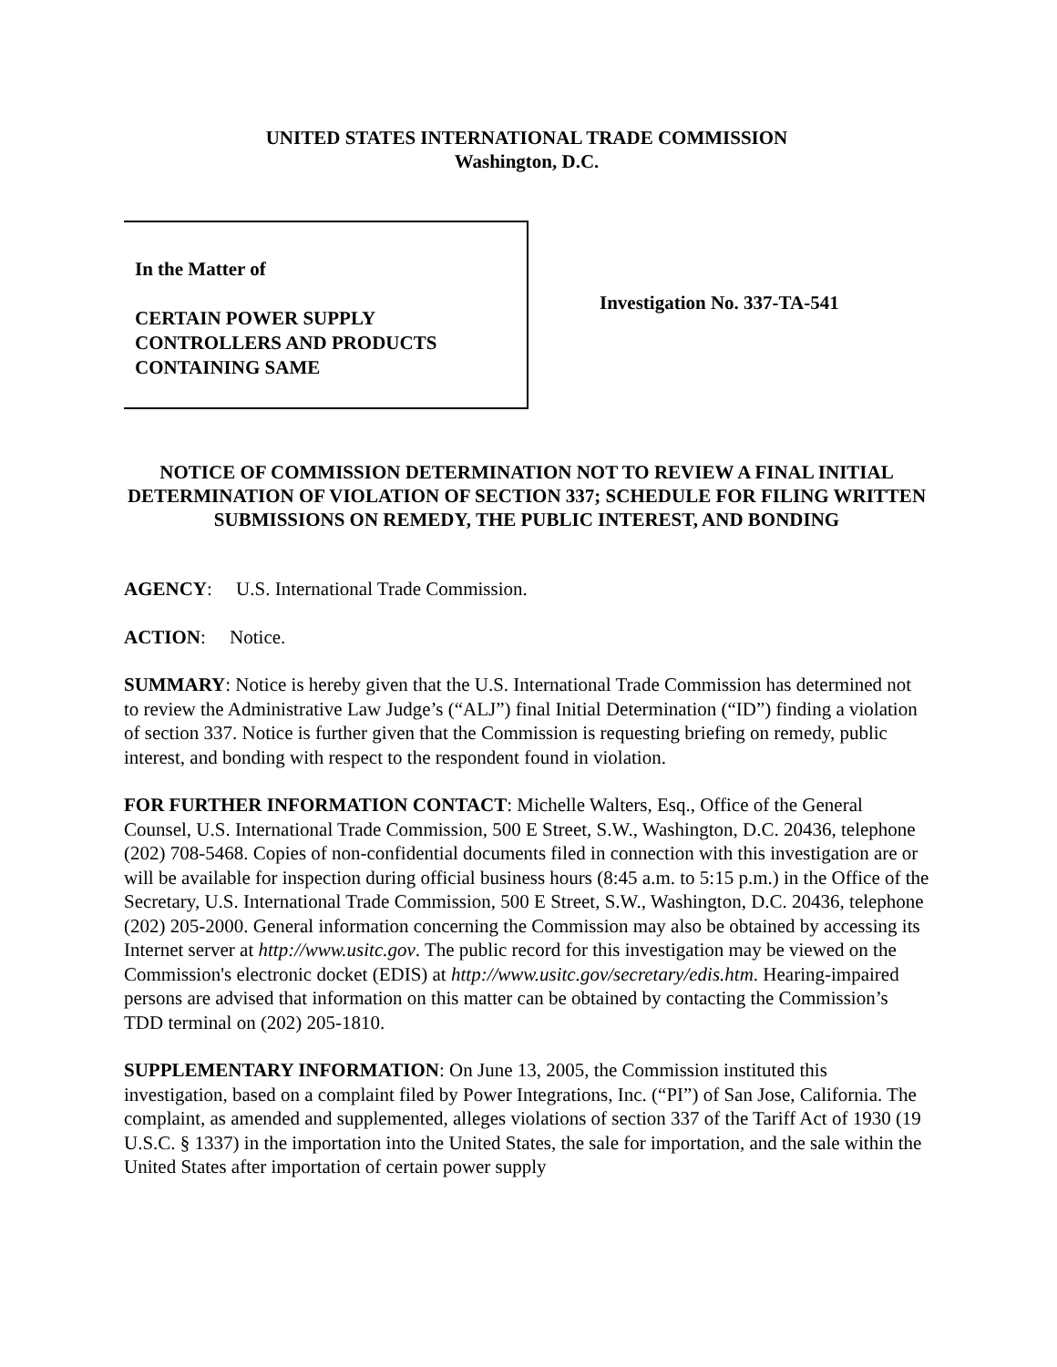UNITED STATES INTERNATIONAL TRADE COMMISSION
Washington, D.C.
In the Matter of
CERTAIN POWER SUPPLY
CONTROLLERS AND PRODUCTS
CONTAINING SAME
Investigation No. 337-TA-541
NOTICE OF COMMISSION DETERMINATION NOT TO REVIEW A FINAL INITIAL DETERMINATION OF VIOLATION OF SECTION 337; SCHEDULE FOR FILING WRITTEN SUBMISSIONS ON REMEDY, THE PUBLIC INTEREST, AND BONDING
AGENCY: U.S. International Trade Commission.
ACTION: Notice.
SUMMARY: Notice is hereby given that the U.S. International Trade Commission has determined not to review the Administrative Law Judge’s (“ALJ”) final Initial Determination (“ID”) finding a violation of section 337. Notice is further given that the Commission is requesting briefing on remedy, public interest, and bonding with respect to the respondent found in violation.
FOR FURTHER INFORMATION CONTACT: Michelle Walters, Esq., Office of the General Counsel, U.S. International Trade Commission, 500 E Street, S.W., Washington, D.C. 20436, telephone (202) 708-5468. Copies of non-confidential documents filed in connection with this investigation are or will be available for inspection during official business hours (8:45 a.m. to 5:15 p.m.) in the Office of the Secretary, U.S. International Trade Commission, 500 E Street, S.W., Washington, D.C. 20436, telephone (202) 205-2000. General information concerning the Commission may also be obtained by accessing its Internet server at http://www.usitc.gov. The public record for this investigation may be viewed on the Commission's electronic docket (EDIS) at http://www.usitc.gov/secretary/edis.htm. Hearing-impaired persons are advised that information on this matter can be obtained by contacting the Commission’s TDD terminal on (202) 205-1810.
SUPPLEMENTARY INFORMATION: On June 13, 2005, the Commission instituted this investigation, based on a complaint filed by Power Integrations, Inc. (“PI”) of San Jose, California. The complaint, as amended and supplemented, alleges violations of section 337 of the Tariff Act of 1930 (19 U.S.C. § 1337) in the importation into the United States, the sale for importation, and the sale within the United States after importation of certain power supply